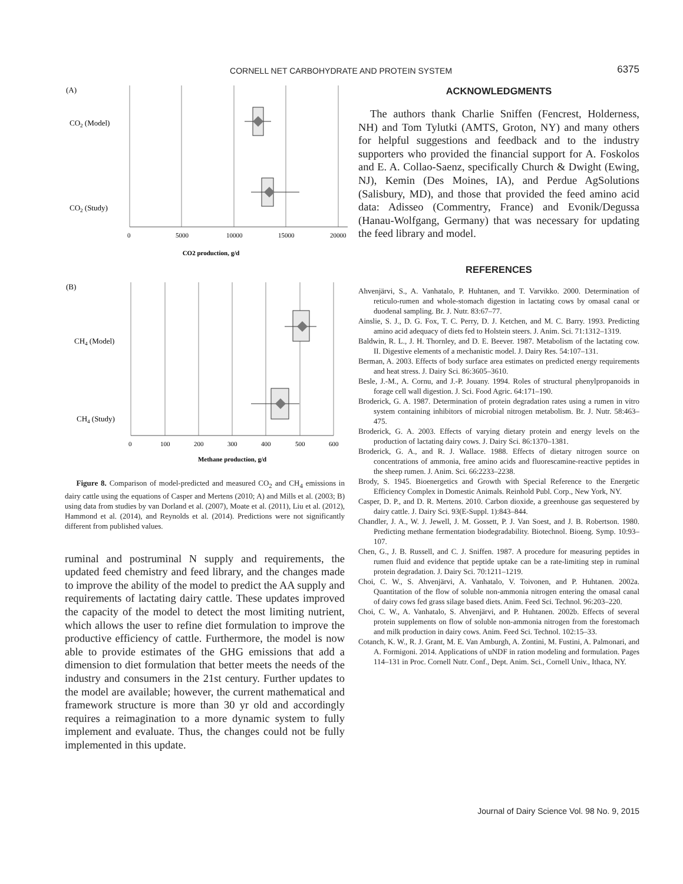CORNELL NET CARBOHYDRATE AND PROTEIN SYSTEM 6375
(A)
CO2 (Model)
CO2 (Study)
0
5000
10000
15000
20000
CO2 production, g/d
(B)
CH4 (Model)
CH4 (Study)
0
100
200
300
400
500
600
Methane production, g/d
Figure 8. Comparison of model-predicted and measured CO<sub>2</sub> and CH<sub>4</sub> emissions in dairy cattle using the equations of Casper and Mertens (2010; A) and Mills et al. (2003; B) using data from studies by van Dorland et al. (2007), Moate et al. (2011), Liu et al. (2012), Hammond et al. (2014), and Reynolds et al. (2014). Predictions were not significantly different from published values.
ruminal and postruminal N supply and requirements, the updated feed chemistry and feed library, and the changes made to improve the ability of the model to predict the AA supply and requirements of lactating dairy cattle. These updates improved the capacity of the model to detect the most limiting nutrient, which allows the user to refine diet formulation to improve the productive efficiency of cattle. Furthermore, the model is now able to provide estimates of the GHG emissions that add a dimension to diet formulation that better meets the needs of the industry and consumers in the 21st century. Further updates to the model are available; however, the current mathematical and framework structure is more than 30 yr old and accordingly requires a reimagination to a more dynamic system to fully implement and evaluate. Thus, the changes could not be fully implemented in this update.
ACKNOWLEDGMENTS
The authors thank Charlie Sniffen (Fencrest, Holderness, NH) and Tom Tylutki (AMTS, Groton, NY) and many others for helpful suggestions and feedback and to the industry supporters who provided the financial support for A. Foskolos and E. A. Collao-Saenz, specifically Church & Dwight (Ewing, NJ), Kemin (Des Moines, IA), and Perdue AgSolutions (Salisbury, MD), and those that provided the feed amino acid data: Adisseo (Commentry, France) and Evonik/Degussa (Hanau-Wolfgang, Germany) that was necessary for updating the feed library and model.
REFERENCES
Ahvenjärvi, S., A. Vanhatalo, P. Huhtanen, and T. Varvikko. 2000. Determination of reticulo-rumen and whole-stomach digestion in lactating cows by omasal canal or duodenal sampling. Br. J. Nutr. 83:67–77.
Ainslie, S. J., D. G. Fox, T. C. Perry, D. J. Ketchen, and M. C. Barry. 1993. Predicting amino acid adequacy of diets fed to Holstein steers. J. Anim. Sci. 71:1312–1319.
Baldwin, R. L., J. H. Thornley, and D. E. Beever. 1987. Metabolism of the lactating cow. II. Digestive elements of a mechanistic model. J. Dairy Res. 54:107–131.
Berman, A. 2003. Effects of body surface area estimates on predicted energy requirements and heat stress. J. Dairy Sci. 86:3605–3610.
Besle, J.-M., A. Cornu, and J.-P. Jouany. 1994. Roles of structural phenylpropanoids in forage cell wall digestion. J. Sci. Food Agric. 64:171–190.
Broderick, G. A. 1987. Determination of protein degradation rates using a rumen in vitro system containing inhibitors of microbial nitrogen metabolism. Br. J. Nutr. 58:463–475.
Broderick, G. A. 2003. Effects of varying dietary protein and energy levels on the production of lactating dairy cows. J. Dairy Sci. 86:1370–1381.
Broderick, G. A., and R. J. Wallace. 1988. Effects of dietary nitrogen source on concentrations of ammonia, free amino acids and fluorescamine-reactive peptides in the sheep rumen. J. Anim. Sci. 66:2233–2238.
Brody, S. 1945. Bioenergetics and Growth with Special Reference to the Energetic Efficiency Complex in Domestic Animals. Reinhold Publ. Corp., New York, NY.
Casper, D. P., and D. R. Mertens. 2010. Carbon dioxide, a greenhouse gas sequestered by dairy cattle. J. Dairy Sci. 93(E-Suppl. 1):843–844.
Chandler, J. A., W. J. Jewell, J. M. Gossett, P. J. Van Soest, and J. B. Robertson. 1980. Predicting methane fermentation biodegradability. Biotechnol. Bioeng. Symp. 10:93–107.
Chen, G., J. B. Russell, and C. J. Sniffen. 1987. A procedure for measuring peptides in rumen fluid and evidence that peptide uptake can be a rate-limiting step in ruminal protein degradation. J. Dairy Sci. 70:1211–1219.
Choi, C. W., S. Ahvenjärvi, A. Vanhatalo, V. Toivonen, and P. Huhtanen. 2002a. Quantitation of the flow of soluble non-ammonia nitrogen entering the omasal canal of dairy cows fed grass silage based diets. Anim. Feed Sci. Technol. 96:203–220.
Choi, C. W., A. Vanhatalo, S. Ahvenjärvi, and P. Huhtanen. 2002b. Effects of several protein supplements on flow of soluble non-ammonia nitrogen from the forestomach and milk production in dairy cows. Anim. Feed Sci. Technol. 102:15–33.
Cotanch, K. W., R. J. Grant, M. E. Van Amburgh, A. Zontini, M. Fustini, A. Palmonari, and A. Formigoni. 2014. Applications of uNDF in ration modeling and formulation. Pages 114–131 in Proc. Cornell Nutr. Conf., Dept. Anim. Sci., Cornell Univ., Ithaca, NY.
Journal of Dairy Science Vol. 98 No. 9, 2015